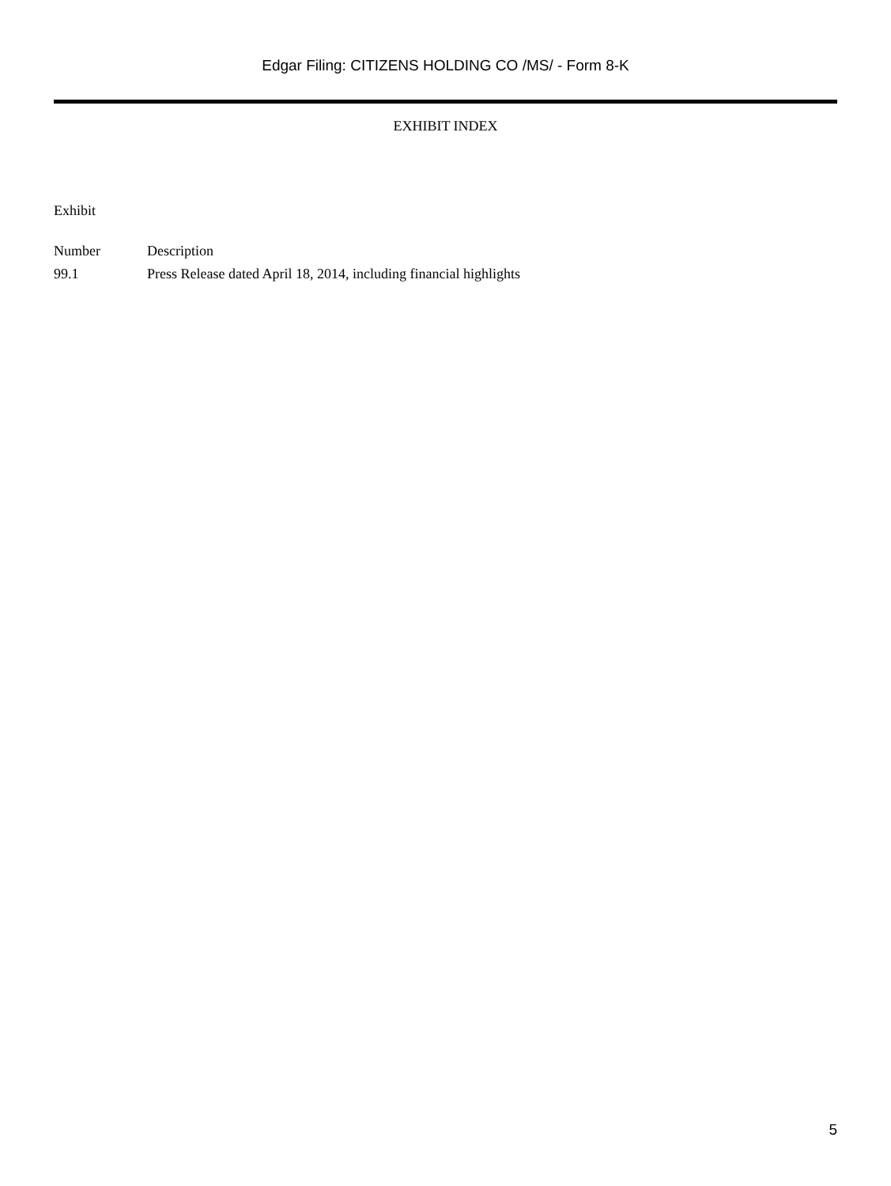Edgar Filing: CITIZENS HOLDING CO /MS/ - Form 8-K
EXHIBIT INDEX
Exhibit
| Number | Description |
| 99.1 | Press Release dated April 18, 2014, including financial highlights |
5